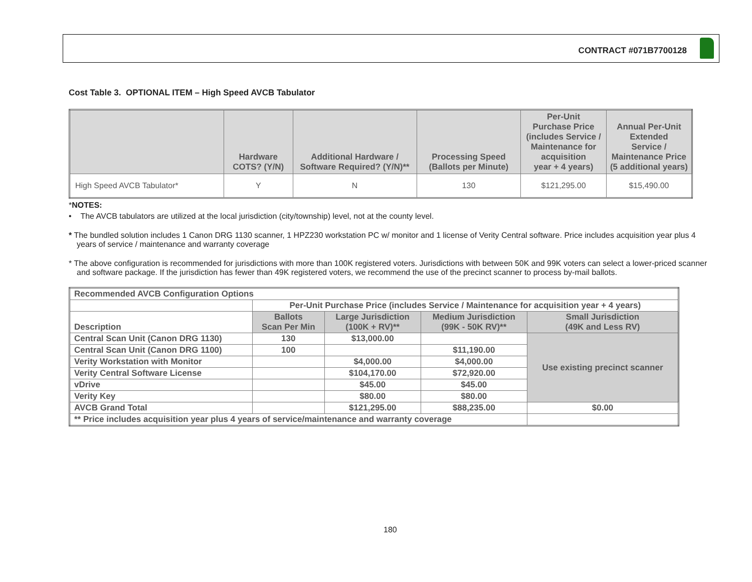CONTRACT #071B7700128
Cost Table 3. OPTIONAL ITEM – High Speed AVCB Tabulator
| | Hardware COTS? (Y/N) | Additional Hardware / Software Required? (Y/N)** | Processing Speed (Ballots per Minute) | Per-Unit Purchase Price (includes Service / Maintenance for acquisition year + 4 years) | Annual Per-Unit Extended Service / Maintenance Price (5 additional years) |
| --- | --- | --- | --- | --- | --- |
| High Speed AVCB Tabulator* | Y | N | 130 | $121,295.00 | $15,490.00 |
*NOTES:
• The AVCB tabulators are utilized at the local jurisdiction (city/township) level, not at the county level.
* The bundled solution includes 1 Canon DRG 1130 scanner, 1 HPZ230 workstation PC w/ monitor and 1 license of Verity Central software. Price includes acquisition year plus 4 years of service / maintenance and warranty coverage
* The above configuration is recommended for jurisdictions with more than 100K registered voters. Jurisdictions with between 50K and 99K voters can select a lower-priced scanner and software package. If the jurisdiction has fewer than 49K registered voters, we recommend the use of the precinct scanner to process by-mail ballots.
| Recommended AVCB Configuration Options | | | | |
| | Per-Unit Purchase Price (includes Service / Maintenance for acquisition year + 4 years) | | | |
| Description | Ballots Scan Per Min | Large Jurisdiction (100K + RV)** | Medium Jurisdiction (99K - 50K RV)** | Small Jurisdiction (49K and Less RV) |
| Central Scan Unit (Canon DRG 1130) | 130 | $13,000.00 | | Use existing precinct scanner |
| Central Scan Unit (Canon DRG 1100) | 100 | | $11,190.00 | |
| Verity Workstation with Monitor | | $4,000.00 | $4,000.00 | |
| Verity Central Software License | | $104,170.00 | $72,920.00 | |
| vDrive | | $45.00 | $45.00 | |
| Verity Key | | $80.00 | $80.00 | |
| AVCB Grand Total | | $121,295.00 | $88,235.00 | $0.00 |
| ** Price includes acquisition year plus 4 years of service/maintenance and warranty coverage | | | | |
180